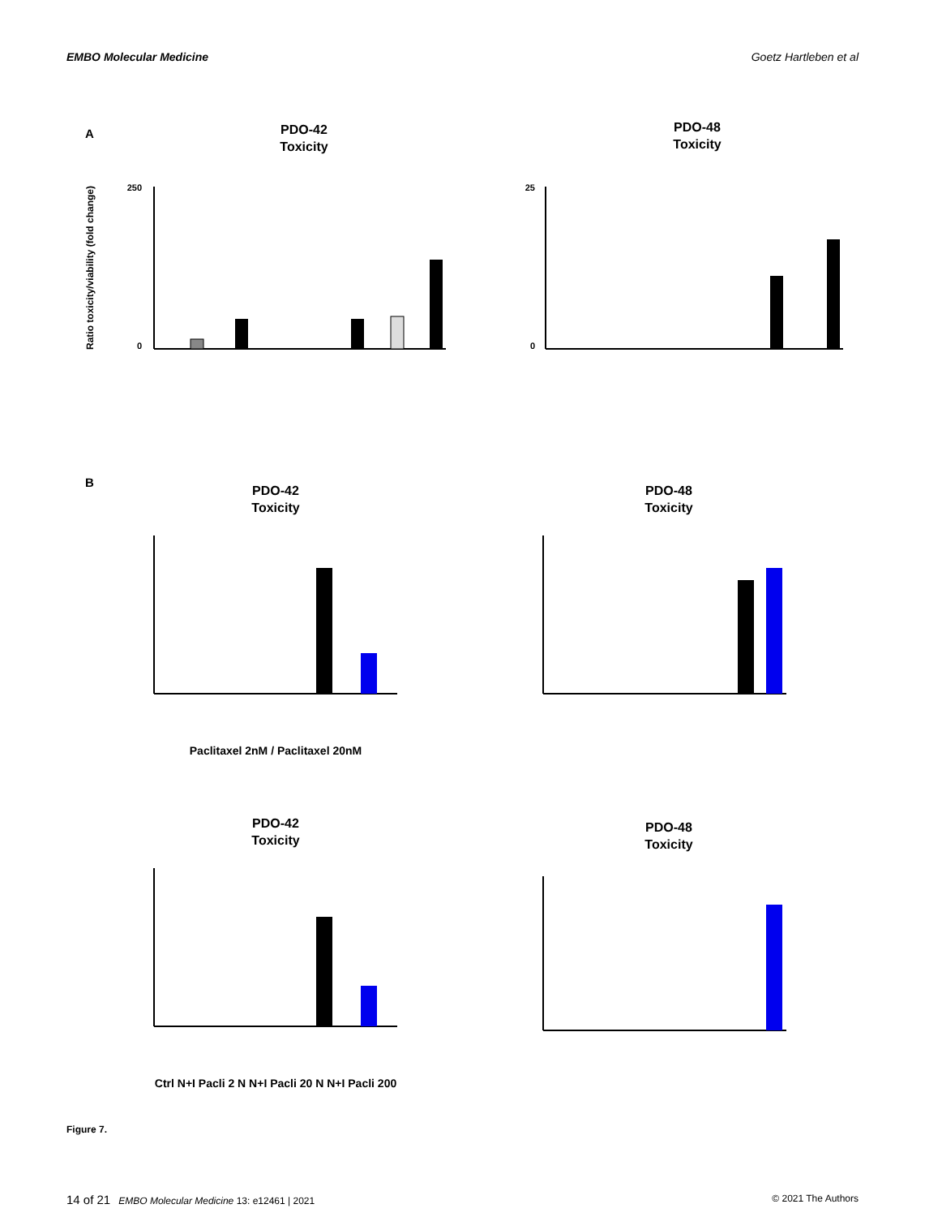EMBO Molecular Medicine Goetz Hartleben et al
A
PDO-42
Toxicity
PDO-48
Toxicity
250
0
Ratio toxicity/viability (fold change)
25
0
B
PDO-42
Toxicity
PDO-48
Toxicity
Paclitaxel 2nM / Paclitaxel 20nM
PDO-42
Toxicity
PDO-48
Toxicity
Ctrl N+I Pacli 2 N N+I Pacli 20 N N+I Pacli 200
Figure 7.
14 of 21 EMBO Molecular Medicine 13: e12461 | 2021 © 2021 The Authors